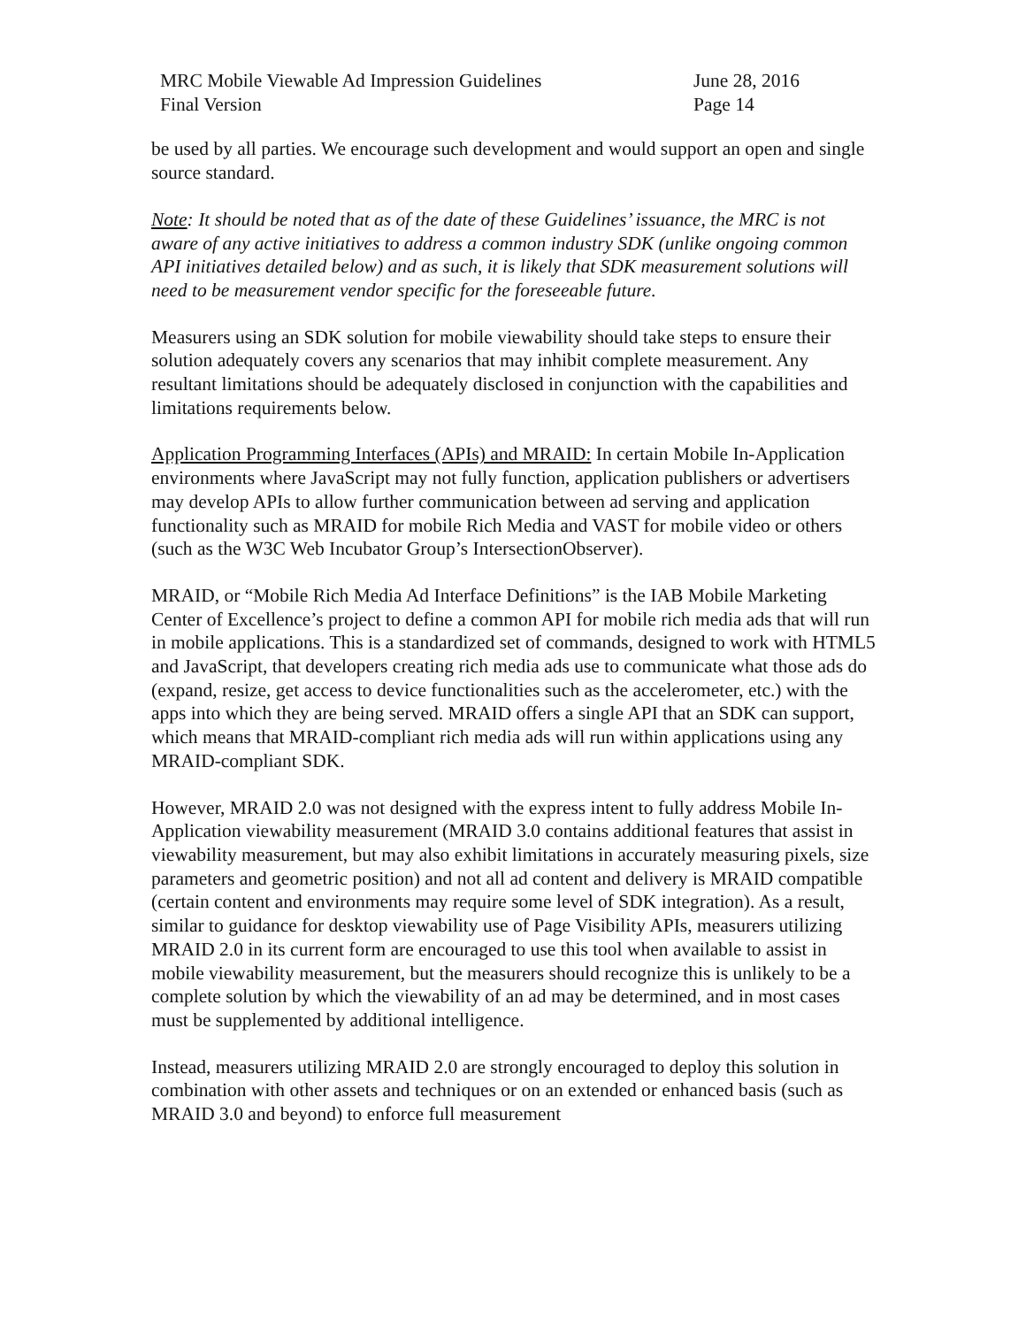MRC Mobile Viewable Ad Impression Guidelines
Final Version
June 28, 2016
Page 14
be used by all parties. We encourage such development and would support an open and single source standard.
Note: It should be noted that as of the date of these Guidelines’ issuance, the MRC is not aware of any active initiatives to address a common industry SDK (unlike ongoing common API initiatives detailed below) and as such, it is likely that SDK measurement solutions will need to be measurement vendor specific for the foreseeable future.
Measurers using an SDK solution for mobile viewability should take steps to ensure their solution adequately covers any scenarios that may inhibit complete measurement. Any resultant limitations should be adequately disclosed in conjunction with the capabilities and limitations requirements below.
Application Programming Interfaces (APIs) and MRAID: In certain Mobile In-Application environments where JavaScript may not fully function, application publishers or advertisers may develop APIs to allow further communication between ad serving and application functionality such as MRAID for mobile Rich Media and VAST for mobile video or others (such as the W3C Web Incubator Group’s IntersectionObserver).
MRAID, or “Mobile Rich Media Ad Interface Definitions” is the IAB Mobile Marketing Center of Excellence’s project to define a common API for mobile rich media ads that will run in mobile applications. This is a standardized set of commands, designed to work with HTML5 and JavaScript, that developers creating rich media ads use to communicate what those ads do (expand, resize, get access to device functionalities such as the accelerometer, etc.) with the apps into which they are being served. MRAID offers a single API that an SDK can support, which means that MRAID-compliant rich media ads will run within applications using any MRAID-compliant SDK.
However, MRAID 2.0 was not designed with the express intent to fully address Mobile In-Application viewability measurement (MRAID 3.0 contains additional features that assist in viewability measurement, but may also exhibit limitations in accurately measuring pixels, size parameters and geometric position) and not all ad content and delivery is MRAID compatible (certain content and environments may require some level of SDK integration). As a result, similar to guidance for desktop viewability use of Page Visibility APIs, measurers utilizing MRAID 2.0 in its current form are encouraged to use this tool when available to assist in mobile viewability measurement, but the measurers should recognize this is unlikely to be a complete solution by which the viewability of an ad may be determined, and in most cases must be supplemented by additional intelligence.
Instead, measurers utilizing MRAID 2.0 are strongly encouraged to deploy this solution in combination with other assets and techniques or on an extended or enhanced basis (such as MRAID 3.0 and beyond) to enforce full measurement